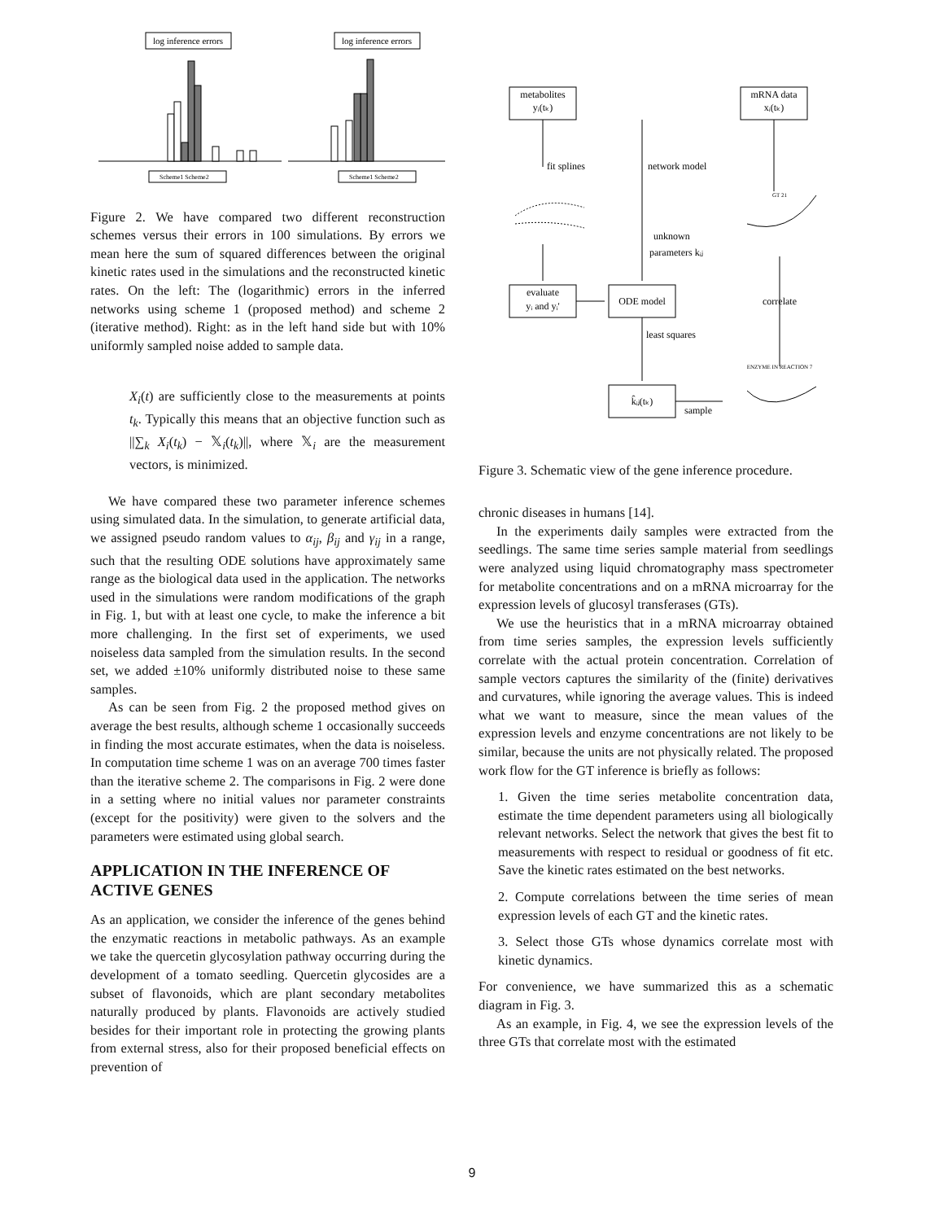log inference errors
log inference errors
Scheme1 Scheme2
Scheme1 Scheme2
Figure 2. We have compared two different reconstruction schemes versus their errors in 100 simulations. By errors we mean here the sum of squared differences between the original kinetic rates used in the simulations and the reconstructed kinetic rates. On the left: The (logarithmic) errors in the inferred networks using scheme 1 (proposed method) and scheme 2 (iterative method). Right: as in the left hand side but with 10% uniformly sampled noise added to sample data.
X<sub>i</sub>(t) are sufficiently close to the measurements at points t<sub>k</sub>. Typically this means that an objective function such as ||∑<sub>k</sub> X<sub>i</sub>(t<sub>k</sub>) − 𝕏<sub>i</sub>(t<sub>k</sub>)||, where 𝕏<sub>i</sub> are the measurement vectors, is minimized.
We have compared these two parameter inference schemes using simulated data. In the simulation, to generate artificial data, we assigned pseudo random values to α<sub>ij</sub>, β<sub>ij</sub> and γ<sub>ij</sub> in a range, such that the resulting ODE solutions have approximately same range as the biological data used in the application. The networks used in the simulations were random modifications of the graph in Fig. 1, but with at least one cycle, to make the inference a bit more challenging. In the first set of experiments, we used noiseless data sampled from the simulation results. In the second set, we added ±10% uniformly distributed noise to these same samples.
As can be seen from Fig. 2 the proposed method gives on average the best results, although scheme 1 occasionally succeeds in finding the most accurate estimates, when the data is noiseless. In computation time scheme 1 was on an average 700 times faster than the iterative scheme 2. The comparisons in Fig. 2 were done in a setting where no initial values nor parameter constraints (except for the positivity) were given to the solvers and the parameters were estimated using global search.
APPLICATION IN THE INFERENCE OF ACTIVE GENES
As an application, we consider the inference of the genes behind the enzymatic reactions in metabolic pathways. As an example we take the quercetin glycosylation pathway occurring during the development of a tomato seedling. Quercetin glycosides are a subset of flavonoids, which are plant secondary metabolites naturally produced by plants. Flavonoids are actively studied besides for their important role in protecting the growing plants from external stress, also for their proposed beneficial effects on prevention of
metabolites
yᵢ(tₖ)
mRNA data
xᵢ(tₖ)
fit splines
network model
GT 21
unknown
parameters kᵢⱼ
evaluate
yᵢ and yᵢ'
ODE model
correlate
least squares
ENZYME IN REACTION 7
k̂ᵢⱼ(tₖ)
sample
Figure 3. Schematic view of the gene inference procedure.
chronic diseases in humans [14].
In the experiments daily samples were extracted from the seedlings. The same time series sample material from seedlings were analyzed using liquid chromatography mass spectrometer for metabolite concentrations and on a mRNA microarray for the expression levels of glucosyl transferases (GTs).
We use the heuristics that in a mRNA microarray obtained from time series samples, the expression levels sufficiently correlate with the actual protein concentration. Correlation of sample vectors captures the similarity of the (finite) derivatives and curvatures, while ignoring the average values. This is indeed what we want to measure, since the mean values of the expression levels and enzyme concentrations are not likely to be similar, because the units are not physically related. The proposed work flow for the GT inference is briefly as follows:
1. Given the time series metabolite concentration data, estimate the time dependent parameters using all biologically relevant networks. Select the network that gives the best fit to measurements with respect to residual or goodness of fit etc. Save the kinetic rates estimated on the best networks.
2. Compute correlations between the time series of mean expression levels of each GT and the kinetic rates.
3. Select those GTs whose dynamics correlate most with kinetic dynamics.
For convenience, we have summarized this as a schematic diagram in Fig. 3.
As an example, in Fig. 4, we see the expression levels of the three GTs that correlate most with the estimated
9